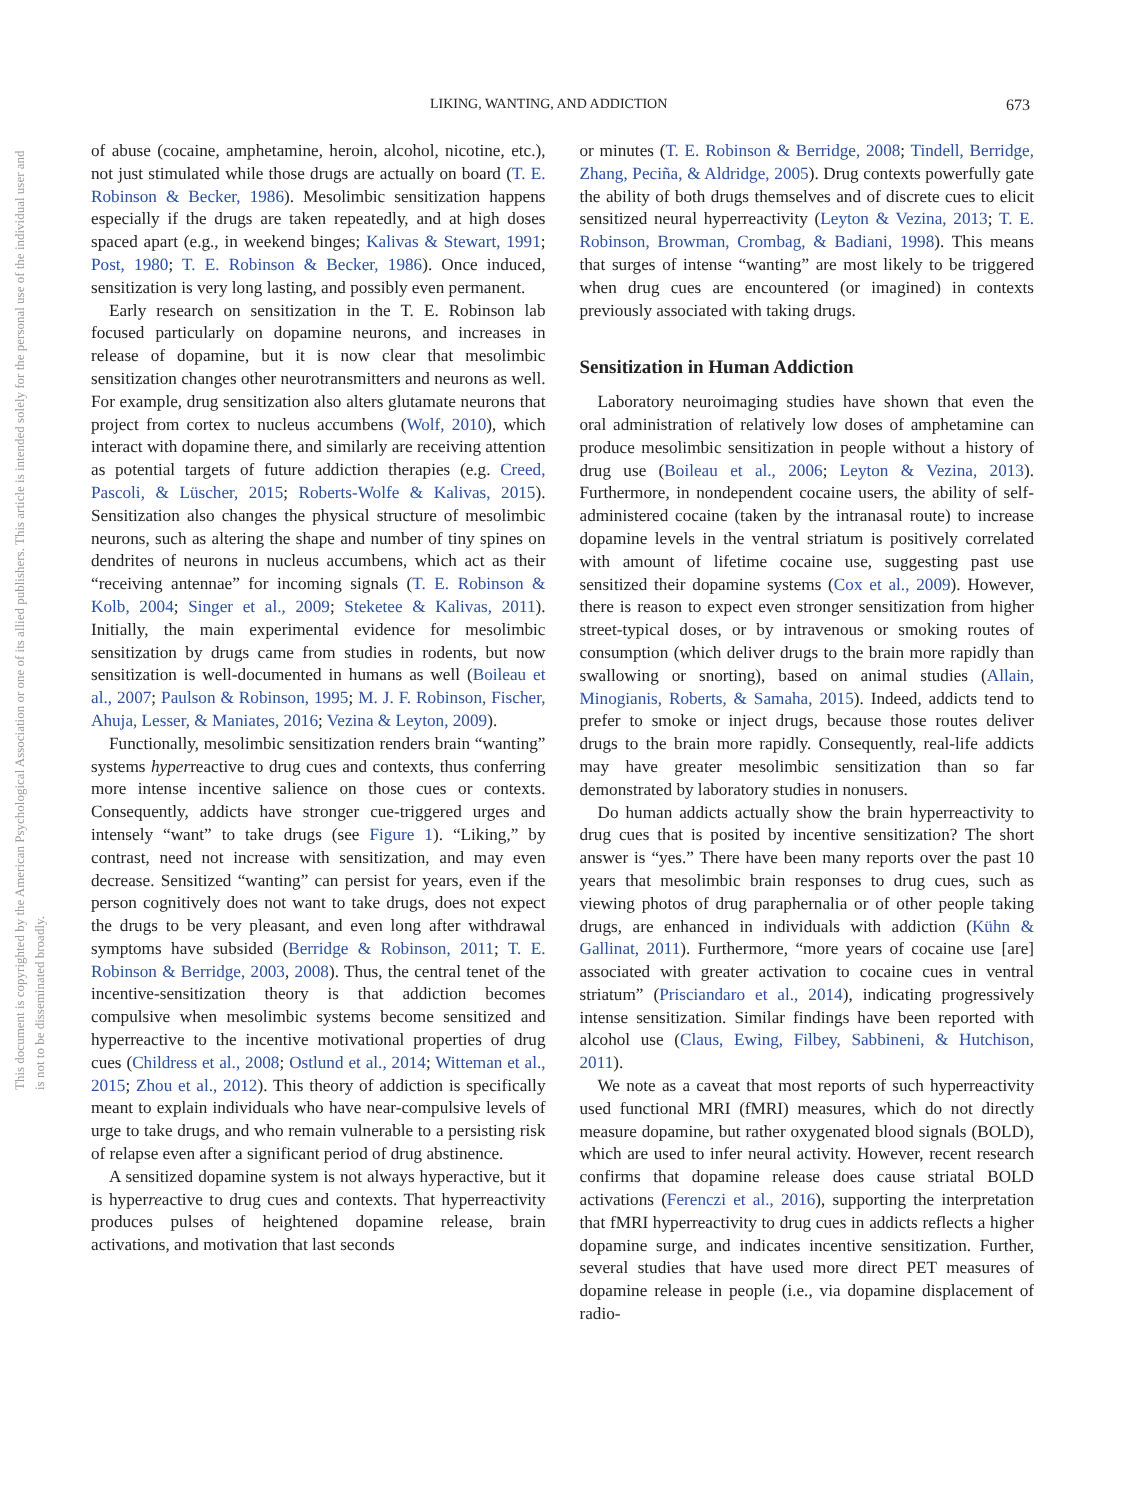LIKING, WANTING, AND ADDICTION 673
This document is copyrighted by the American Psychological Association or one of its allied publishers. This article is intended solely for the personal use of the individual user and is not to be disseminated broadly.
of abuse (cocaine, amphetamine, heroin, alcohol, nicotine, etc.), not just stimulated while those drugs are actually on board (T. E. Robinson & Becker, 1986). Mesolimbic sensitization happens especially if the drugs are taken repeatedly, and at high doses spaced apart (e.g., in weekend binges; Kalivas & Stewart, 1991; Post, 1980; T. E. Robinson & Becker, 1986). Once induced, sensitization is very long lasting, and possibly even permanent.
Early research on sensitization in the T. E. Robinson lab focused particularly on dopamine neurons, and increases in release of dopamine, but it is now clear that mesolimbic sensitization changes other neurotransmitters and neurons as well. For example, drug sensitization also alters glutamate neurons that project from cortex to nucleus accumbens (Wolf, 2010), which interact with dopamine there, and similarly are receiving attention as potential targets of future addiction therapies (e.g. Creed, Pascoli, & Lüscher, 2015; Roberts-Wolfe & Kalivas, 2015). Sensitization also changes the physical structure of mesolimbic neurons, such as altering the shape and number of tiny spines on dendrites of neurons in nucleus accumbens, which act as their “receiving antennae” for incoming signals (T. E. Robinson & Kolb, 2004; Singer et al., 2009; Steketee & Kalivas, 2011). Initially, the main experimental evidence for mesolimbic sensitization by drugs came from studies in rodents, but now sensitization is well-documented in humans as well (Boileau et al., 2007; Paulson & Robinson, 1995; M. J. F. Robinson, Fischer, Ahuja, Lesser, & Maniates, 2016; Vezina & Leyton, 2009).
Functionally, mesolimbic sensitization renders brain “wanting” systems hyperreactive to drug cues and contexts, thus conferring more intense incentive salience on those cues or contexts. Consequently, addicts have stronger cue-triggered urges and intensely “want” to take drugs (see Figure 1). “Liking,” by contrast, need not increase with sensitization, and may even decrease. Sensitized “wanting” can persist for years, even if the person cognitively does not want to take drugs, does not expect the drugs to be very pleasant, and even long after withdrawal symptoms have subsided (Berridge & Robinson, 2011; T. E. Robinson & Berridge, 2003, 2008). Thus, the central tenet of the incentive-sensitization theory is that addiction becomes compulsive when mesolimbic systems become sensitized and hyperreactive to the incentive motivational properties of drug cues (Childress et al., 2008; Ostlund et al., 2014; Witteman et al., 2015; Zhou et al., 2012). This theory of addiction is specifically meant to explain individuals who have near-compulsive levels of urge to take drugs, and who remain vulnerable to a persisting risk of relapse even after a significant period of drug abstinence.
A sensitized dopamine system is not always hyperactive, but it is hyperreactive to drug cues and contexts. That hyperreactivity produces pulses of heightened dopamine release, brain activations, and motivation that last seconds
or minutes (T. E. Robinson & Berridge, 2008; Tindell, Berridge, Zhang, Peciña, & Aldridge, 2005). Drug contexts powerfully gate the ability of both drugs themselves and of discrete cues to elicit sensitized neural hyperreactivity (Leyton & Vezina, 2013; T. E. Robinson, Browman, Crombag, & Badiani, 1998). This means that surges of intense “wanting” are most likely to be triggered when drug cues are encountered (or imagined) in contexts previously associated with taking drugs.
Sensitization in Human Addiction
Laboratory neuroimaging studies have shown that even the oral administration of relatively low doses of amphetamine can produce mesolimbic sensitization in people without a history of drug use (Boileau et al., 2006; Leyton & Vezina, 2013). Furthermore, in nondependent cocaine users, the ability of self-administered cocaine (taken by the intranasal route) to increase dopamine levels in the ventral striatum is positively correlated with amount of lifetime cocaine use, suggesting past use sensitized their dopamine systems (Cox et al., 2009). However, there is reason to expect even stronger sensitization from higher street-typical doses, or by intravenous or smoking routes of consumption (which deliver drugs to the brain more rapidly than swallowing or snorting), based on animal studies (Allain, Minogianis, Roberts, & Samaha, 2015). Indeed, addicts tend to prefer to smoke or inject drugs, because those routes deliver drugs to the brain more rapidly. Consequently, real-life addicts may have greater mesolimbic sensitization than so far demonstrated by laboratory studies in nonusers.
Do human addicts actually show the brain hyperreactivity to drug cues that is posited by incentive sensitization? The short answer is “yes.” There have been many reports over the past 10 years that mesolimbic brain responses to drug cues, such as viewing photos of drug paraphernalia or of other people taking drugs, are enhanced in individuals with addiction (Kühn & Gallinat, 2011). Furthermore, “more years of cocaine use [are] associated with greater activation to cocaine cues in ventral striatum” (Prisciandaro et al., 2014), indicating progressively intense sensitization. Similar findings have been reported with alcohol use (Claus, Ewing, Filbey, Sabbineni, & Hutchison, 2011).
We note as a caveat that most reports of such hyperreactivity used functional MRI (fMRI) measures, which do not directly measure dopamine, but rather oxygenated blood signals (BOLD), which are used to infer neural activity. However, recent research confirms that dopamine release does cause striatal BOLD activations (Ferenczi et al., 2016), supporting the interpretation that fMRI hyperreactivity to drug cues in addicts reflects a higher dopamine surge, and indicates incentive sensitization. Further, several studies that have used more direct PET measures of dopamine release in people (i.e., via dopamine displacement of radio-